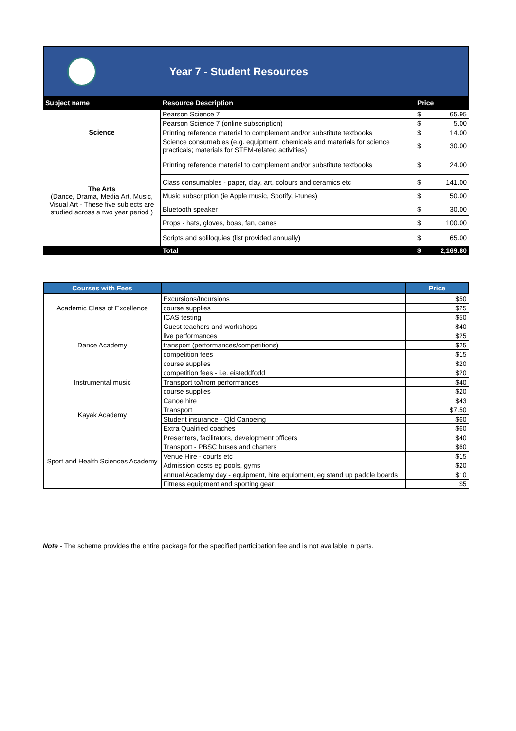Year 7 - Student Resources
| Subject name | Resource Description | Price | |
| --- | --- | --- | --- |
| Science | Pearson Science 7 | $ | 65.95 |
| | Pearson Science 7 (online subscription) | $ | 5.00 |
| | Printing reference material to complement and/or substitute textbooks | $ | 14.00 |
| | Science consumables (e.g. equipment, chemicals and materials for science practicals; materials for STEM-related activities) | $ | 30.00 |
| The Arts (Dance, Drama, Media Art, Music, Visual Art - These five subjects are studied across a two year period ) | Printing reference material to complement and/or substitute textbooks | $ | 24.00 |
| | Class consumables - paper, clay, art, colours and ceramics etc | $ | 141.00 |
| | Music subscription (ie Apple music, Spotify, i-tunes) | $ | 50.00 |
| | Bluetooth speaker | $ | 30.00 |
| | Props - hats, gloves, boas, fan, canes | $ | 100.00 |
| | Scripts and soliloquies (list provided annually) | $ | 65.00 |
| | Total | $ | 2,169.80 |
| Courses with Fees | | Price |
| --- | --- | --- |
| Academic Class of Excellence | Excursions/Incursions | $50 |
| | course supplies | $25 |
| | ICAS testing | $50 |
| Dance Academy | Guest teachers and workshops | $40 |
| | live performances | $25 |
| | transport (performances/competitions) | $25 |
| | competition fees | $15 |
| | course supplies | $20 |
| Instrumental music | competition fees - i.e. eisteddfodd | $20 |
| | Transport to/from performances | $40 |
| | course supplies | $20 |
| Kayak Academy | Canoe hire | $43 |
| | Transport | $7.50 |
| | Student insurance - Qld Canoeing | $60 |
| | Extra Qualified coaches | $60 |
| Sport and Health Sciences Academy | Presenters, facilitators, development officers | $40 |
| | Transport - PBSC buses and charters | $60 |
| | Venue Hire - courts etc | $15 |
| | Admission costs eg pools, gyms | $20 |
| | annual Academy day - equipment, hire equipment, eg stand up paddle boards | $10 |
| | Fitness equipment and sporting gear | $5 |
Note - The scheme provides the entire package for the specified participation fee and is not available in parts.